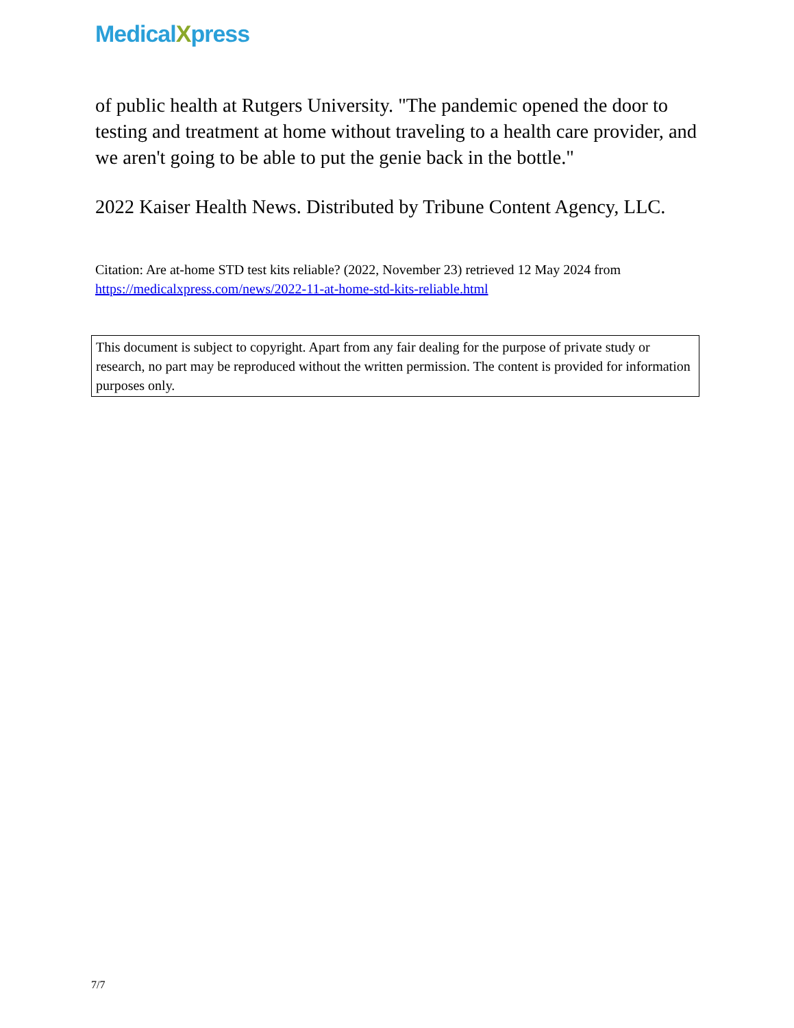MedicalXpress
of public health at Rutgers University. "The pandemic opened the door to testing and treatment at home without traveling to a health care provider, and we aren't going to be able to put the genie back in the bottle."
2022 Kaiser Health News. Distributed by Tribune Content Agency, LLC.
Citation: Are at-home STD test kits reliable? (2022, November 23) retrieved 12 May 2024 from https://medicalxpress.com/news/2022-11-at-home-std-kits-reliable.html
This document is subject to copyright. Apart from any fair dealing for the purpose of private study or research, no part may be reproduced without the written permission. The content is provided for information purposes only.
7/7